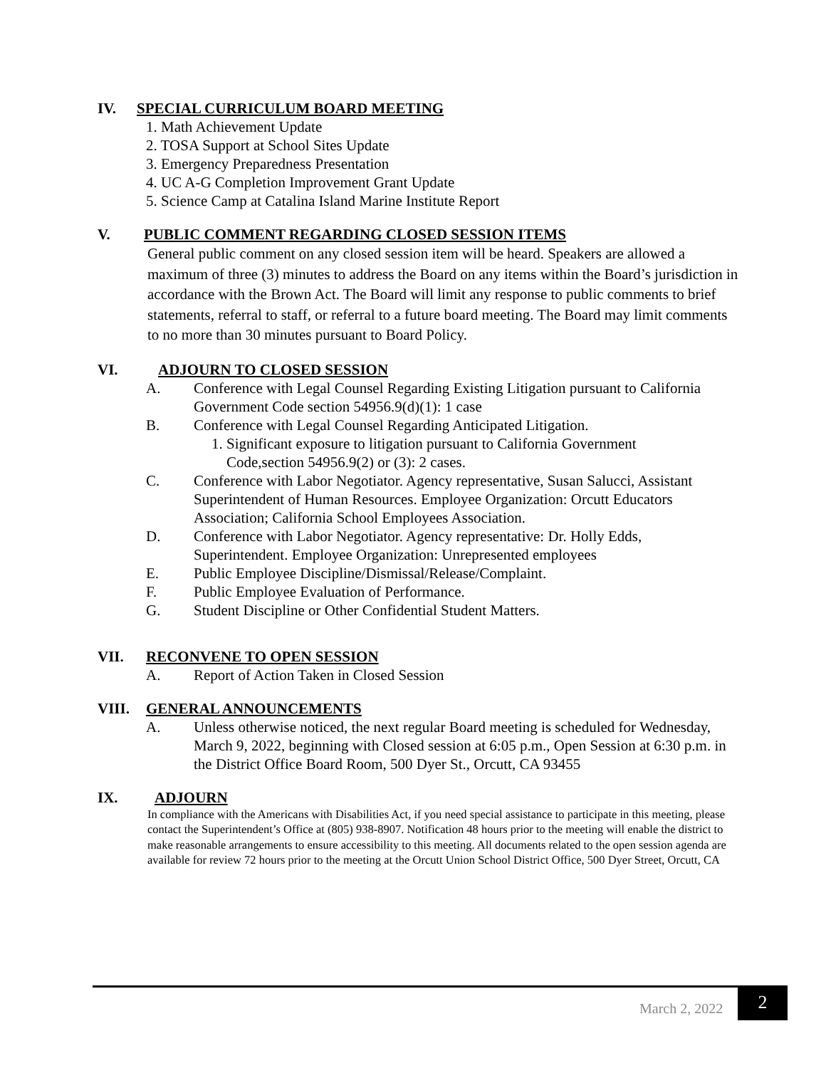IV. SPECIAL CURRICULUM BOARD MEETING
1. Math Achievement Update
2. TOSA Support at School Sites Update
3. Emergency Preparedness Presentation
4. UC A-G Completion Improvement Grant Update
5. Science Camp at Catalina Island Marine Institute Report
V. PUBLIC COMMENT REGARDING CLOSED SESSION ITEMS
General public comment on any closed session item will be heard. Speakers are allowed a maximum of three (3) minutes to address the Board on any items within the Board’s jurisdiction in accordance with the Brown Act. The Board will limit any response to public comments to brief statements, referral to staff, or referral to a future board meeting. The Board may limit comments to no more than 30 minutes pursuant to Board Policy.
VI. ADJOURN TO CLOSED SESSION
A. Conference with Legal Counsel Regarding Existing Litigation pursuant to California Government Code section 54956.9(d)(1): 1 case
B. Conference with Legal Counsel Regarding Anticipated Litigation.
1. Significant exposure to litigation pursuant to California Government
Code,section 54956.9(2) or (3): 2 cases.
C. Conference with Labor Negotiator. Agency representative, Susan Salucci, Assistant Superintendent of Human Resources. Employee Organization: Orcutt Educators Association; California School Employees Association.
D. Conference with Labor Negotiator. Agency representative: Dr. Holly Edds, Superintendent. Employee Organization: Unrepresented employees
E. Public Employee Discipline/Dismissal/Release/Complaint.
F. Public Employee Evaluation of Performance.
G. Student Discipline or Other Confidential Student Matters.
VII. RECONVENE TO OPEN SESSION
A. Report of Action Taken in Closed Session
VIII. GENERAL ANNOUNCEMENTS
A. Unless otherwise noticed, the next regular Board meeting is scheduled for Wednesday, March 9, 2022, beginning with Closed session at 6:05 p.m., Open Session at 6:30 p.m. in the District Office Board Room, 500 Dyer St., Orcutt, CA 93455
IX. ADJOURN
In compliance with the Americans with Disabilities Act, if you need special assistance to participate in this meeting, please contact the Superintendent’s Office at (805) 938-8907. Notification 48 hours prior to the meeting will enable the district to make reasonable arrangements to ensure accessibility to this meeting. All documents related to the open session agenda are available for review 72 hours prior to the meeting at the Orcutt Union School District Office, 500 Dyer Street, Orcutt, CA
March 2, 2022 2